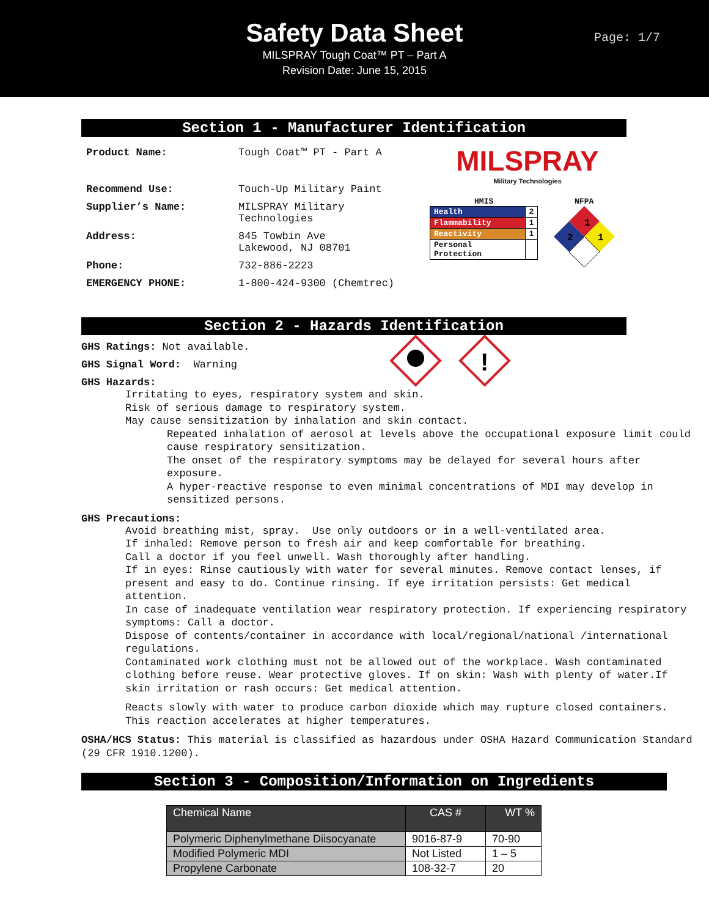Safety Data Sheet
MILSPRAY Tough Coat™ PT – Part A
Revision Date: June 15, 2015
Page: 1/7
Section 1 - Manufacturer Identification
| Product Name: | Tough Coat™ PT - Part A |
| Recommend Use: | Touch-Up Military Paint |
| Supplier’s Name: | MILSPRAY Military Technologies |
| Address: | 845 Towbin Ave Lakewood, NJ 08701 |
| Phone: | 732-886-2223 |
| EMERGENCY PHONE: | 1-800-424-9300 (Chemtrec) |
MILSPRAY
Military Technologies
HMIS
| Health | 2 |
| Flammability | 1 |
| Reactivity | 1 |
| Personal Protection | |
NFPA
1
2
1
Section 2 - Hazards Identification
GHS Ratings: Not available.
GHS Signal Word: Warning
GHS Hazards:
!
Irritating to eyes, respiratory system and skin.
Risk of serious damage to respiratory system.
May cause sensitization by inhalation and skin contact.
Repeated inhalation of aerosol at levels above the occupational exposure limit could cause respiratory sensitization.
The onset of the respiratory symptoms may be delayed for several hours after exposure.
A hyper-reactive response to even minimal concentrations of MDI may develop in sensitized persons.
GHS Precautions:
Avoid breathing mist, spray. Use only outdoors or in a well-ventilated area.
If inhaled: Remove person to fresh air and keep comfortable for breathing.
Call a doctor if you feel unwell. Wash thoroughly after handling.
If in eyes: Rinse cautiously with water for several minutes. Remove contact lenses, if present and easy to do. Continue rinsing. If eye irritation persists: Get medical attention.
In case of inadequate ventilation wear respiratory protection. If experiencing respiratory symptoms: Call a doctor.
Dispose of contents/container in accordance with local/regional/national /international regulations.
Contaminated work clothing must not be allowed out of the workplace. Wash contaminated clothing before reuse. Wear protective gloves. If on skin: Wash with plenty of water.If skin irritation or rash occurs: Get medical attention.
Reacts slowly with water to produce carbon dioxide which may rupture closed containers. This reaction accelerates at higher temperatures.
OSHA/HCS Status: This material is classified as hazardous under OSHA Hazard Communication Standard (29 CFR 1910.1200).
Section 3 - Composition/Information on Ingredients
| Chemical Name | CAS # | WT % |
| --- | --- | --- |
| Polymeric Diphenylmethane Diisocyanate | 9016-87-9 | 70-90 |
| Modified Polymeric MDI | Not Listed | 1 – 5 |
| Propylene Carbonate | 108-32-7 | 20 |